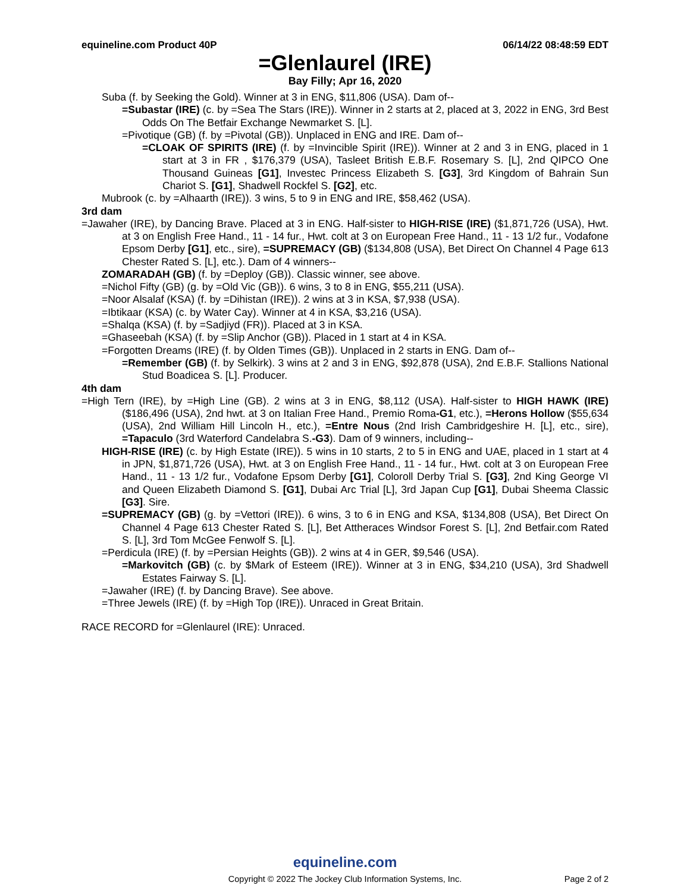equineline.com Product 40P 06/14/22 08:48:59 EDT
=Glenlaurel (IRE)
Bay Filly; Apr 16, 2020
Suba (f. by Seeking the Gold). Winner at 3 in ENG, $11,806 (USA). Dam of--
=Subastar (IRE) (c. by =Sea The Stars (IRE)). Winner in 2 starts at 2, placed at 3, 2022 in ENG, 3rd Best Odds On The Betfair Exchange Newmarket S. [L].
=Pivotique (GB) (f. by =Pivotal (GB)). Unplaced in ENG and IRE. Dam of--
=CLOAK OF SPIRITS (IRE) (f. by =Invincible Spirit (IRE)). Winner at 2 and 3 in ENG, placed in 1 start at 3 in FR , $176,379 (USA), Tasleet British E.B.F. Rosemary S. [L], 2nd QIPCO One Thousand Guineas [G1], Investec Princess Elizabeth S. [G3], 3rd Kingdom of Bahrain Sun Chariot S. [G1], Shadwell Rockfel S. [G2], etc.
Mubrook (c. by =Alhaarth (IRE)). 3 wins, 5 to 9 in ENG and IRE, $58,462 (USA).
3rd dam
=Jawaher (IRE), by Dancing Brave. Placed at 3 in ENG. Half-sister to HIGH-RISE (IRE) ($1,871,726 (USA), Hwt. at 3 on English Free Hand., 11 - 14 fur., Hwt. colt at 3 on European Free Hand., 11 - 13 1/2 fur., Vodafone Epsom Derby [G1], etc., sire), =SUPREMACY (GB) ($134,808 (USA), Bet Direct On Channel 4 Page 613 Chester Rated S. [L], etc.). Dam of 4 winners--
ZOMARADAH (GB) (f. by =Deploy (GB)). Classic winner, see above.
=Nichol Fifty (GB) (g. by =Old Vic (GB)). 6 wins, 3 to 8 in ENG, $55,211 (USA).
=Noor Alsalaf (KSA) (f. by =Dihistan (IRE)). 2 wins at 3 in KSA, $7,938 (USA).
=Ibtikaar (KSA) (c. by Water Cay). Winner at 4 in KSA, $3,216 (USA).
=Shalqa (KSA) (f. by =Sadjiyd (FR)). Placed at 3 in KSA.
=Ghaseebah (KSA) (f. by =Slip Anchor (GB)). Placed in 1 start at 4 in KSA.
=Forgotten Dreams (IRE) (f. by Olden Times (GB)). Unplaced in 2 starts in ENG. Dam of--
=Remember (GB) (f. by Selkirk). 3 wins at 2 and 3 in ENG, $92,878 (USA), 2nd E.B.F. Stallions National Stud Boadicea S. [L]. Producer.
4th dam
=High Tern (IRE), by =High Line (GB). 2 wins at 3 in ENG, $8,112 (USA). Half-sister to HIGH HAWK (IRE) ($186,496 (USA), 2nd hwt. at 3 on Italian Free Hand., Premio Roma-G1, etc.), =Herons Hollow ($55,634 (USA), 2nd William Hill Lincoln H., etc.), =Entre Nous (2nd Irish Cambridgeshire H. [L], etc., sire), =Tapaculo (3rd Waterford Candelabra S.-G3). Dam of 9 winners, including--
HIGH-RISE (IRE) (c. by High Estate (IRE)). 5 wins in 10 starts, 2 to 5 in ENG and UAE, placed in 1 start at 4 in JPN, $1,871,726 (USA), Hwt. at 3 on English Free Hand., 11 - 14 fur., Hwt. colt at 3 on European Free Hand., 11 - 13 1/2 fur., Vodafone Epsom Derby [G1], Coloroll Derby Trial S. [G3], 2nd King George VI and Queen Elizabeth Diamond S. [G1], Dubai Arc Trial [L], 3rd Japan Cup [G1], Dubai Sheema Classic [G3]. Sire.
=SUPREMACY (GB) (g. by =Vettori (IRE)). 6 wins, 3 to 6 in ENG and KSA, $134,808 (USA), Bet Direct On Channel 4 Page 613 Chester Rated S. [L], Bet Attheraces Windsor Forest S. [L], 2nd Betfair.com Rated S. [L], 3rd Tom McGee Fenwolf S. [L].
=Perdicula (IRE) (f. by =Persian Heights (GB)). 2 wins at 4 in GER, $9,546 (USA).
=Markovitch (GB) (c. by $Mark of Esteem (IRE)). Winner at 3 in ENG, $34,210 (USA), 3rd Shadwell Estates Fairway S. [L].
=Jawaher (IRE) (f. by Dancing Brave). See above.
=Three Jewels (IRE) (f. by =High Top (IRE)). Unraced in Great Britain.
RACE RECORD for =Glenlaurel (IRE): Unraced.
equineline.com
Copyright © 2022 The Jockey Club Information Systems, Inc.
Page 2 of 2